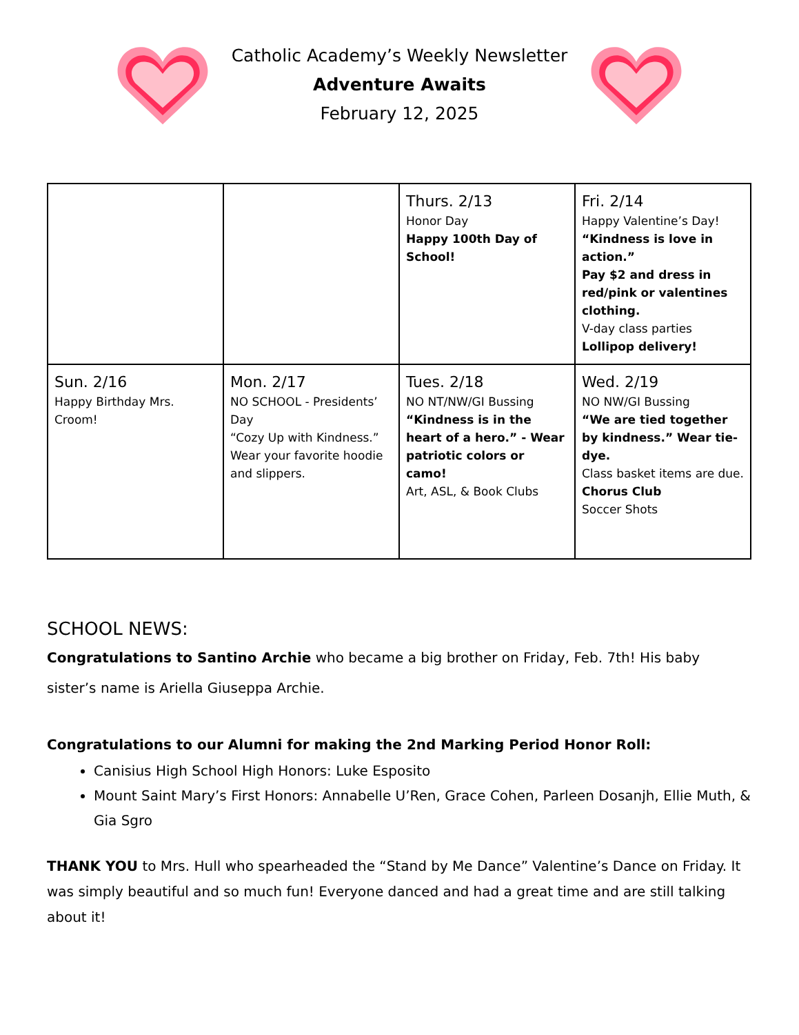Catholic Academy’s Weekly Newsletter
Adventure Awaits
February 12, 2025
| | | Thurs. 2/13 Honor Day Happy 100th Day of School! | Fri. 2/14 Happy Valentine’s Day! “Kindness is love in action.” Pay $2 and dress in red/pink or valentines clothing. V-day class parties Lollipop delivery! |
| Sun. 2/16 Happy Birthday Mrs. Croom! | Mon. 2/17 NO SCHOOL - Presidents’ Day “Cozy Up with Kindness.” Wear your favorite hoodie and slippers. | Tues. 2/18 NO NT/NW/GI Bussing “Kindness is in the heart of a hero.” - Wear patriotic colors or camo! Art, ASL, & Book Clubs | Wed. 2/19 NO NW/GI Bussing “We are tied together by kindness.” Wear tie-dye. Class basket items are due. Chorus Club Soccer Shots |
SCHOOL NEWS:
Congratulations to Santino Archie who became a big brother on Friday, Feb. 7th! His baby sister’s name is Ariella Giuseppa Archie.
Congratulations to our Alumni for making the 2nd Marking Period Honor Roll:
Canisius High School High Honors: Luke Esposito
Mount Saint Mary’s First Honors: Annabelle U’Ren, Grace Cohen, Parleen Dosanjh, Ellie Muth, & Gia Sgro
THANK YOU to Mrs. Hull who spearheaded the “Stand by Me Dance” Valentine’s Dance on Friday. It was simply beautiful and so much fun! Everyone danced and had a great time and are still talking about it!